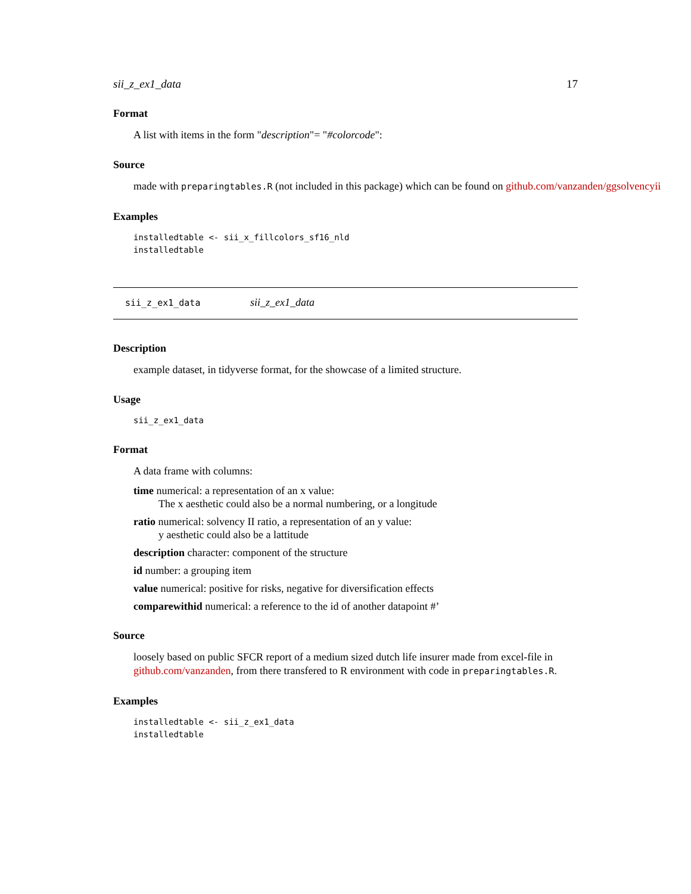sii_z_ex1_data 17
Format
A list with items in the form "description"= "#colorcode":
Source
made with preparingtables.R (not included in this package) which can be found on github.com/vanzanden/ggsolvencyii
Examples
installedtable <- sii_x_fillcolors_sf16_nld
installedtable
sii_z_ex1_data sii_z_ex1_data
Description
example dataset, in tidyverse format, for the showcase of a limited structure.
Usage
sii_z_ex1_data
Format
A data frame with columns:
time numerical: a representation of an x value:
The x aesthetic could also be a normal numbering, or a longitude
ratio numerical: solvency II ratio, a representation of an y value:
y aesthetic could also be a lattitude
description character: component of the structure
id number: a grouping item
value numerical: positive for risks, negative for diversification effects
comparewithid numerical: a reference to the id of another datapoint #’
Source
loosely based on public SFCR report of a medium sized dutch life insurer made from excel-file in github.com/vanzanden, from there transfered to R environment with code in preparingtables.R.
Examples
installedtable <- sii_z_ex1_data
installedtable